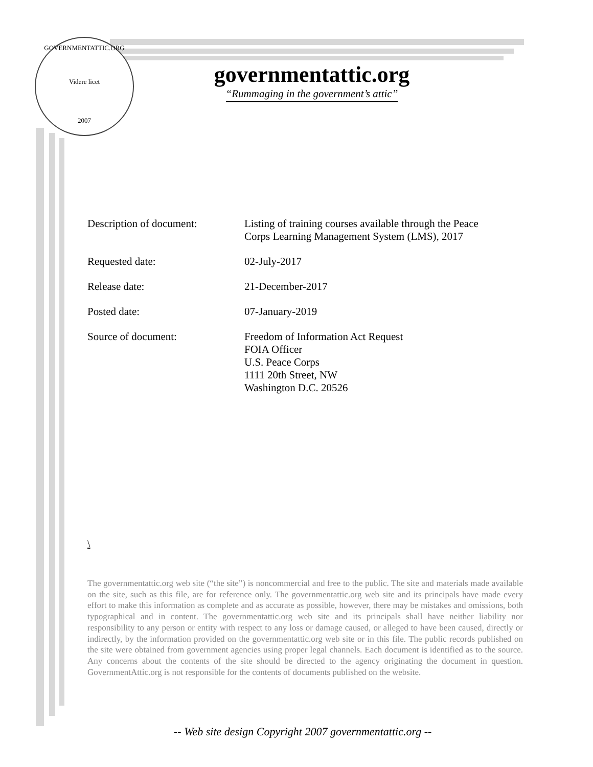GOVERNMENTATTIC.ORG
Videre licet
2007
governmentattic.org
“Rummaging in the government’s attic”
Description of document: Listing of training courses available through the Peace
Corps Learning Management System (LMS), 2017
Requested date: 02-July-2017
Release date: 21-December-2017
Posted date: 07-January-2019
Source of document: Freedom of Information Act Request
FOIA Officer
U.S. Peace Corps
1111 20th Street, NW
Washington D.C. 20526
\
The governmentattic.org web site (“the site”) is noncommercial and free to the public. The site and materials made available on the site, such as this file, are for reference only. The governmentattic.org web site and its principals have made every effort to make this information as complete and as accurate as possible, however, there may be mistakes and omissions, both typographical and in content. The governmentattic.org web site and its principals shall have neither liability nor responsibility to any person or entity with respect to any loss or damage caused, or alleged to have been caused, directly or indirectly, by the information provided on the governmentattic.org web site or in this file. The public records published on the site were obtained from government agencies using proper legal channels. Each document is identified as to the source. Any concerns about the contents of the site should be directed to the agency originating the document in question. GovernmentAttic.org is not responsible for the contents of documents published on the website.
-- Web site design Copyright 2007 governmentattic.org --